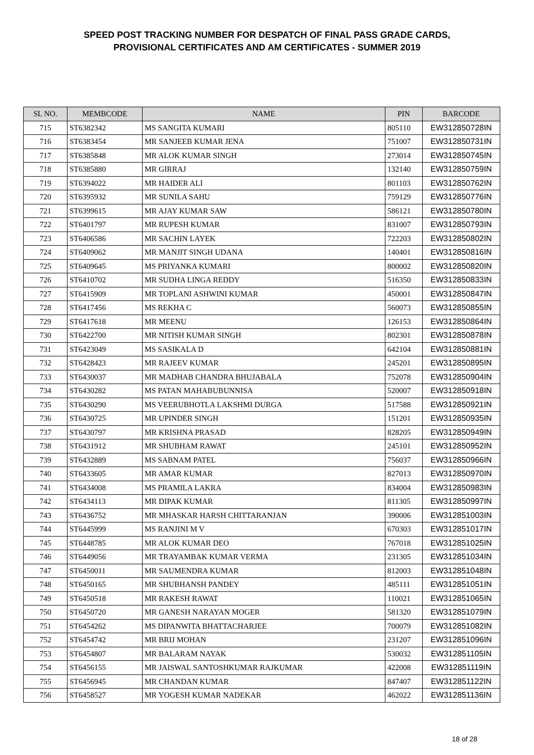SPEED POST TRACKING NUMBER FOR DESPATCH OF FINAL PASS GRADE CARDS,
PROVISIONAL CERTIFICATES AND AM CERTIFICATES - SUMMER 2019
| SL NO. | MEMBCODE | NAME | PIN | BARCODE |
| --- | --- | --- | --- | --- |
| 715 | ST6382342 | MS SANGITA KUMARI | 805110 | EW312850728IN |
| 716 | ST6383454 | MR SANJEEB KUMAR JENA | 751007 | EW312850731IN |
| 717 | ST6385848 | MR ALOK KUMAR SINGH | 273014 | EW312850745IN |
| 718 | ST6385880 | MR GIRRAJ | 132140 | EW312850759IN |
| 719 | ST6394022 | MR HAIDER ALI | 801103 | EW312850762IN |
| 720 | ST6395932 | MR SUNILA SAHU | 759129 | EW312850776IN |
| 721 | ST6399615 | MR AJAY KUMAR SAW | 586121 | EW312850780IN |
| 722 | ST6401797 | MR RUPESH KUMAR | 831007 | EW312850793IN |
| 723 | ST6406586 | MR SACHIN LAYEK | 722203 | EW312850802IN |
| 724 | ST6409062 | MR MANJIT SINGH UDANA | 140401 | EW312850816IN |
| 725 | ST6409645 | MS PRIYANKA KUMARI | 800002 | EW312850820IN |
| 726 | ST6410702 | MR SUDHA LINGA REDDY | 516350 | EW312850833IN |
| 727 | ST6415909 | MR TOPLANI ASHWINI KUMAR | 450001 | EW312850847IN |
| 728 | ST6417456 | MS REKHA C | 560073 | EW312850855IN |
| 729 | ST6417618 | MR MEENU | 126153 | EW312850864IN |
| 730 | ST6422700 | MR NITISH KUMAR SINGH | 802301 | EW312850878IN |
| 731 | ST6423049 | MS SASIKALA D | 642104 | EW312850881IN |
| 732 | ST6428423 | MR RAJEEV KUMAR | 245201 | EW312850895IN |
| 733 | ST6430037 | MR MADHAB CHANDRA BHUJABALA | 752078 | EW312850904IN |
| 734 | ST6430282 | MS PATAN MAHABUBUNNISA | 520007 | EW312850918IN |
| 735 | ST6430290 | MS VEERUBHOTLA LAKSHMI DURGA | 517588 | EW312850921IN |
| 736 | ST6430725 | MR UPINDER SINGH | 151201 | EW312850935IN |
| 737 | ST6430797 | MR KRISHNA PRASAD | 828205 | EW312850949IN |
| 738 | ST6431912 | MR SHUBHAM RAWAT | 245101 | EW312850952IN |
| 739 | ST6432889 | MS SABNAM PATEL | 756037 | EW312850966IN |
| 740 | ST6433605 | MR AMAR KUMAR | 827013 | EW312850970IN |
| 741 | ST6434008 | MS PRAMILA LAKRA | 834004 | EW312850983IN |
| 742 | ST6434113 | MR DIPAK KUMAR | 811305 | EW312850997IN |
| 743 | ST6436752 | MR MHASKAR HARSH CHITTARANJAN | 390006 | EW312851003IN |
| 744 | ST6445999 | MS RANJINI M V | 670303 | EW312851017IN |
| 745 | ST6448785 | MR ALOK KUMAR DEO | 767018 | EW312851025IN |
| 746 | ST6449056 | MR TRAYAMBAK KUMAR VERMA | 231305 | EW312851034IN |
| 747 | ST6450011 | MR SAUMENDRA KUMAR | 812003 | EW312851048IN |
| 748 | ST6450165 | MR SHUBHANSH PANDEY | 485111 | EW312851051IN |
| 749 | ST6450518 | MR RAKESH RAWAT | 110021 | EW312851065IN |
| 750 | ST6450720 | MR GANESH NARAYAN MOGER | 581320 | EW312851079IN |
| 751 | ST6454262 | MS DIPANWITA BHATTACHARJEE | 700079 | EW312851082IN |
| 752 | ST6454742 | MR BRIJ MOHAN | 231207 | EW312851096IN |
| 753 | ST6454807 | MR BALARAM NAYAK | 530032 | EW312851105IN |
| 754 | ST6456155 | MR JAISWAL SANTOSHKUMAR RAJKUMAR | 422008 | EW312851119IN |
| 755 | ST6456945 | MR CHANDAN KUMAR | 847407 | EW312851122IN |
| 756 | ST6458527 | MR YOGESH KUMAR NADEKAR | 462022 | EW312851136IN |
18 of 28